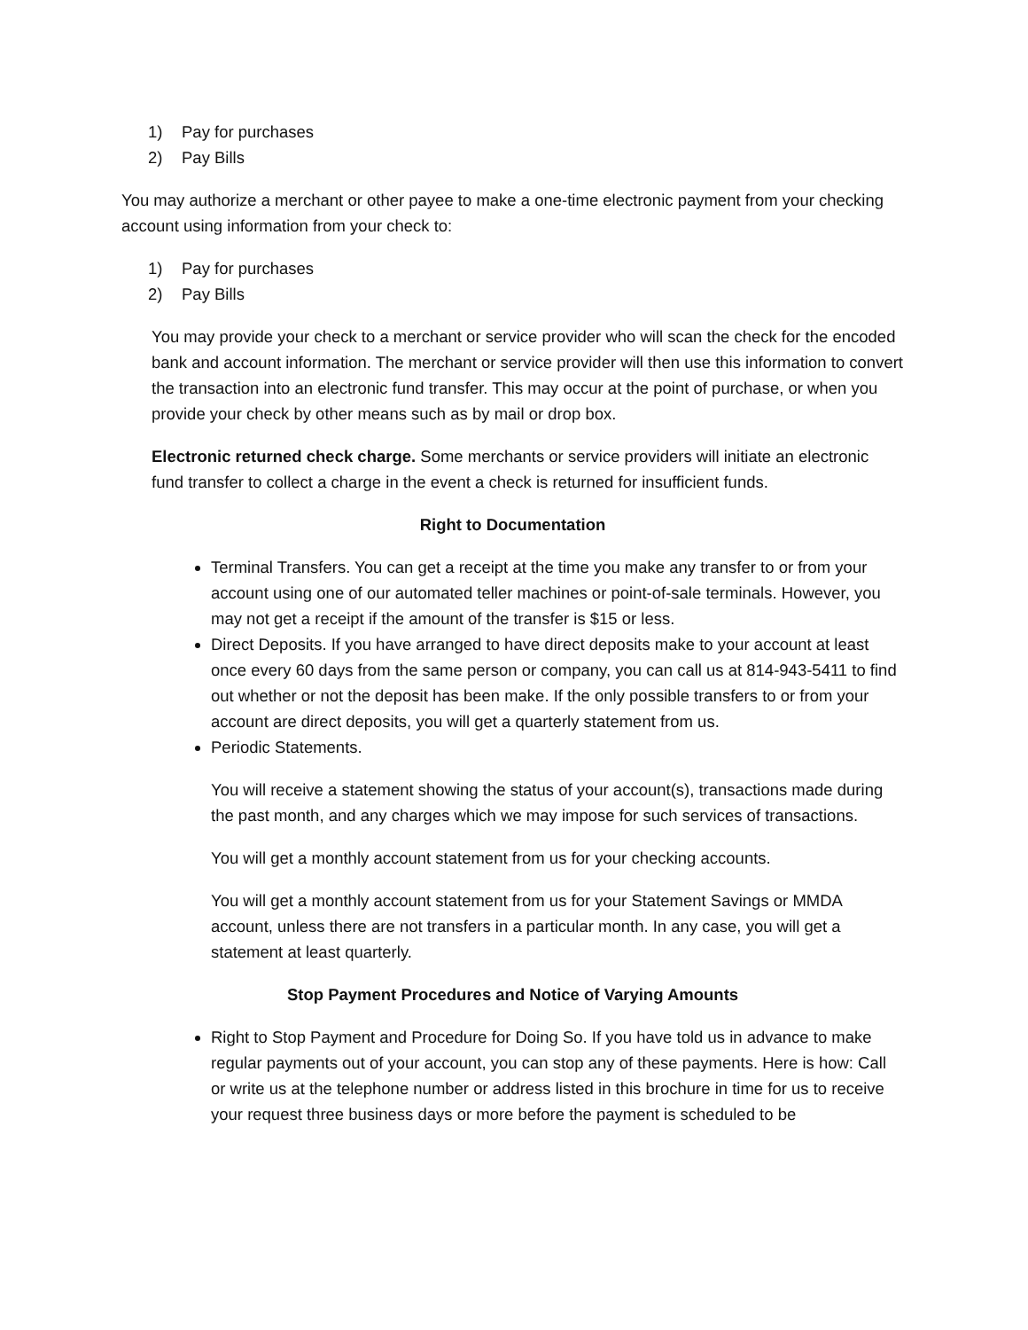1) Pay for purchases
2) Pay Bills
You may authorize a merchant or other payee to make a one-time electronic payment from your checking account using information from your check to:
1) Pay for purchases
2) Pay Bills
You may provide your check to a merchant or service provider who will scan the check for the encoded bank and account information. The merchant or service provider will then use this information to convert the transaction into an electronic fund transfer. This may occur at the point of purchase, or when you provide your check by other means such as by mail or drop box.
Electronic returned check charge. Some merchants or service providers will initiate an electronic fund transfer to collect a charge in the event a check is returned for insufficient funds.
Right to Documentation
Terminal Transfers. You can get a receipt at the time you make any transfer to or from your account using one of our automated teller machines or point-of-sale terminals. However, you may not get a receipt if the amount of the transfer is $15 or less.
Direct Deposits. If you have arranged to have direct deposits make to your account at least once every 60 days from the same person or company, you can call us at 814-943-5411 to find out whether or not the deposit has been make. If the only possible transfers to or from your account are direct deposits, you will get a quarterly statement from us.
Periodic Statements.
You will receive a statement showing the status of your account(s), transactions made during the past month, and any charges which we may impose for such services of transactions.
You will get a monthly account statement from us for your checking accounts.
You will get a monthly account statement from us for your Statement Savings or MMDA account, unless there are not transfers in a particular month. In any case, you will get a statement at least quarterly.
Stop Payment Procedures and Notice of Varying Amounts
Right to Stop Payment and Procedure for Doing So. If you have told us in advance to make regular payments out of your account, you can stop any of these payments. Here is how: Call or write us at the telephone number or address listed in this brochure in time for us to receive your request three business days or more before the payment is scheduled to be